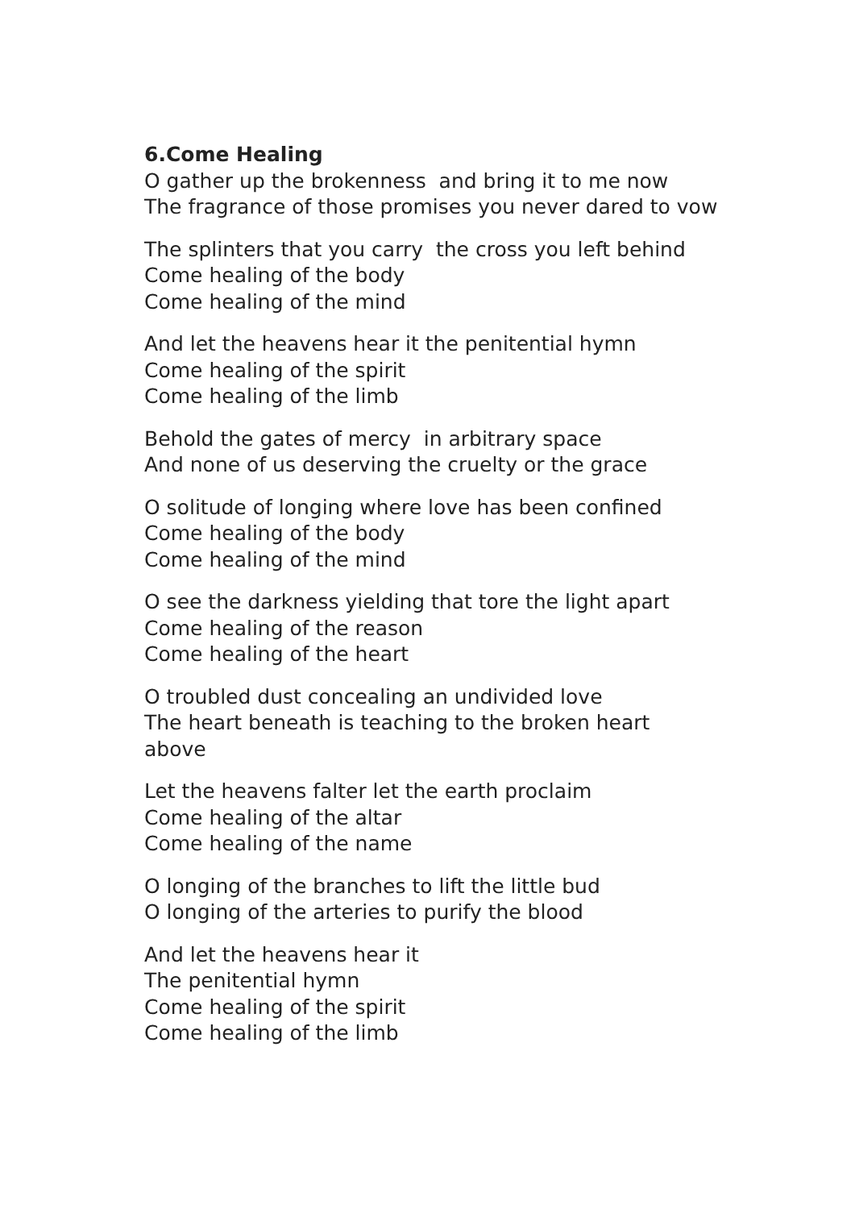6.Come Healing
O gather up the brokenness and bring it to me now
The fragrance of those promises you never dared to vow
The splinters that you carry the cross you left behind
Come healing of the body
Come healing of the mind
And let the heavens hear it the penitential hymn
Come healing of the spirit
Come healing of the limb
Behold the gates of mercy in arbitrary space
And none of us deserving the cruelty or the grace
O solitude of longing where love has been confined
Come healing of the body
Come healing of the mind
O see the darkness yielding that tore the light apart
Come healing of the reason
Come healing of the heart
O troubled dust concealing an undivided love
The heart beneath is teaching to the broken heart
above
Let the heavens falter let the earth proclaim
Come healing of the altar
Come healing of the name
O longing of the branches to lift the little bud
O longing of the arteries to purify the blood
And let the heavens hear it
The penitential hymn
Come healing of the spirit
Come healing of the limb